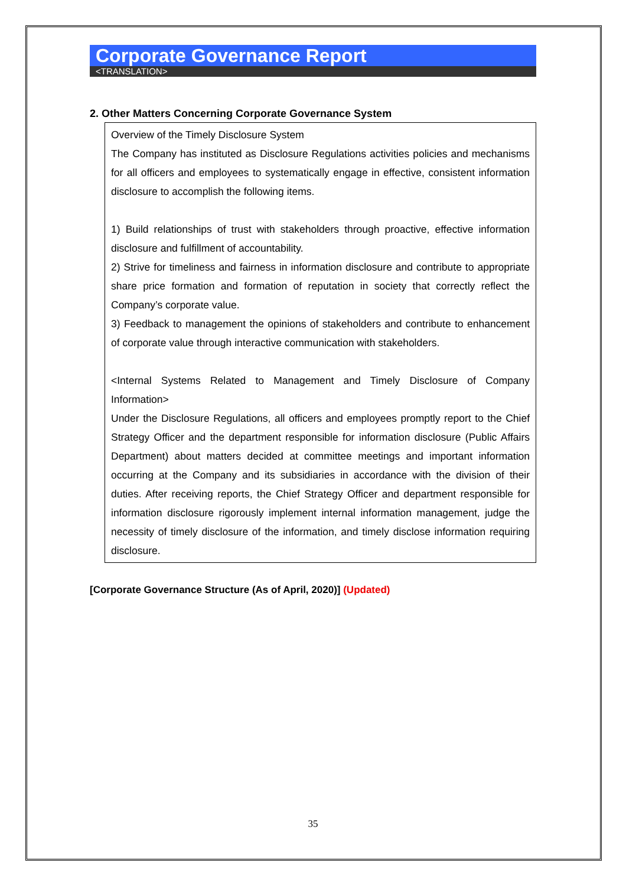Corporate Governance Report
<TRANSLATION>
2. Other Matters Concerning Corporate Governance System
Overview of the Timely Disclosure System
The Company has instituted as Disclosure Regulations activities policies and mechanisms for all officers and employees to systematically engage in effective, consistent information disclosure to accomplish the following items.
1) Build relationships of trust with stakeholders through proactive, effective information disclosure and fulfillment of accountability.
2) Strive for timeliness and fairness in information disclosure and contribute to appropriate share price formation and formation of reputation in society that correctly reflect the Company’s corporate value.
3) Feedback to management the opinions of stakeholders and contribute to enhancement of corporate value through interactive communication with stakeholders.
<Internal Systems Related to Management and Timely Disclosure of Company Information>
Under the Disclosure Regulations, all officers and employees promptly report to the Chief Strategy Officer and the department responsible for information disclosure (Public Affairs Department) about matters decided at committee meetings and important information occurring at the Company and its subsidiaries in accordance with the division of their duties. After receiving reports, the Chief Strategy Officer and department responsible for information disclosure rigorously implement internal information management, judge the necessity of timely disclosure of the information, and timely disclose information requiring disclosure.
[Corporate Governance Structure (As of April, 2020)] (Updated)
35